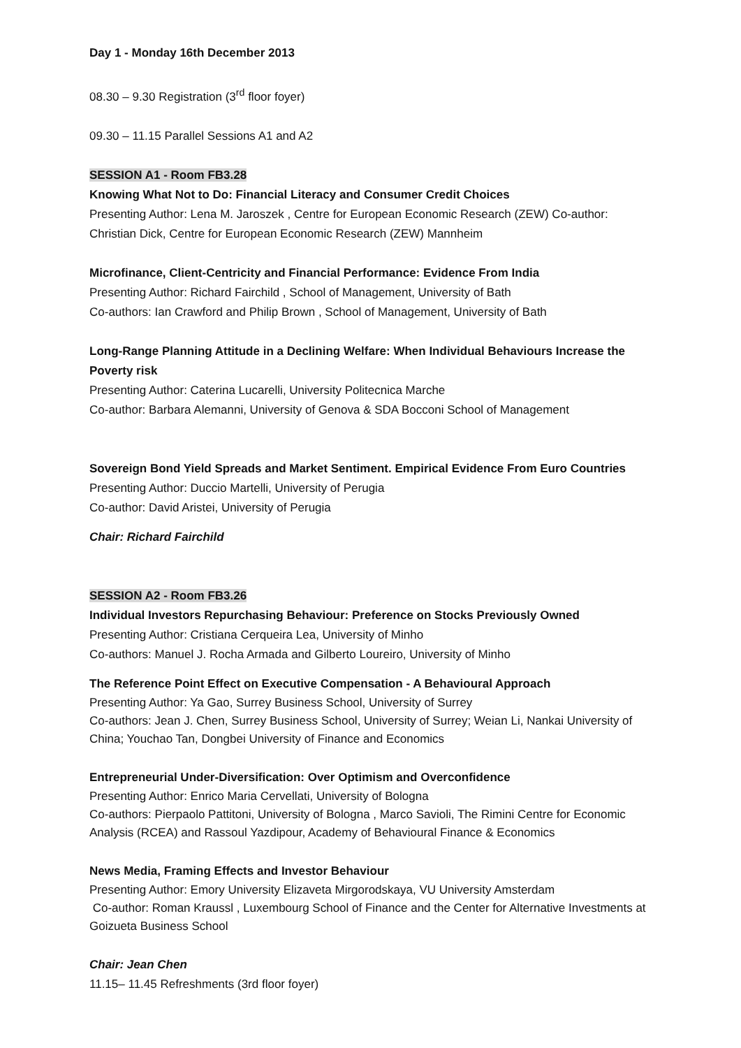Day 1 - Monday 16th December 2013
08.30 – 9.30 Registration (3<sup>rd</sup> floor foyer)
09.30 – 11.15 Parallel Sessions A1 and A2
SESSION A1 - Room FB3.28
Knowing What Not to Do: Financial Literacy and Consumer Credit Choices
Presenting Author: Lena M. Jaroszek , Centre for European Economic Research (ZEW) Co-author: Christian Dick, Centre for European Economic Research (ZEW) Mannheim
Microfinance, Client-Centricity and Financial Performance: Evidence From India
Presenting Author: Richard Fairchild , School of Management, University of Bath
Co-authors: Ian Crawford and Philip Brown , School of Management, University of Bath
Long-Range Planning Attitude in a Declining Welfare: When Individual Behaviours Increase the Poverty risk
Presenting Author: Caterina Lucarelli, University Politecnica Marche
Co-author: Barbara Alemanni, University of Genova & SDA Bocconi School of Management
Sovereign Bond Yield Spreads and Market Sentiment. Empirical Evidence From Euro Countries
Presenting Author: Duccio Martelli, University of Perugia
Co-author: David Aristei, University of Perugia
Chair: Richard Fairchild
SESSION A2 - Room FB3.26
Individual Investors Repurchasing Behaviour: Preference on Stocks Previously Owned
Presenting Author: Cristiana Cerqueira Lea, University of Minho
Co-authors: Manuel J. Rocha Armada and Gilberto Loureiro, University of Minho
The Reference Point Effect on Executive Compensation - A Behavioural Approach
Presenting Author: Ya Gao, Surrey Business School, University of Surrey
Co-authors: Jean J. Chen, Surrey Business School, University of Surrey; Weian Li, Nankai University of China; Youchao Tan, Dongbei University of Finance and Economics
Entrepreneurial Under-Diversification: Over Optimism and Overconfidence
Presenting Author: Enrico Maria Cervellati, University of Bologna
Co-authors: Pierpaolo Pattitoni, University of Bologna , Marco Savioli, The Rimini Centre for Economic Analysis (RCEA) and Rassoul Yazdipour, Academy of Behavioural Finance & Economics
News Media, Framing Effects and Investor Behaviour
Presenting Author: Emory University Elizaveta Mirgorodskaya, VU University Amsterdam
Co-author: Roman Kraussl , Luxembourg School of Finance and the Center for Alternative Investments at Goizueta Business School
Chair: Jean Chen
11.15– 11.45 Refreshments (3rd floor foyer)